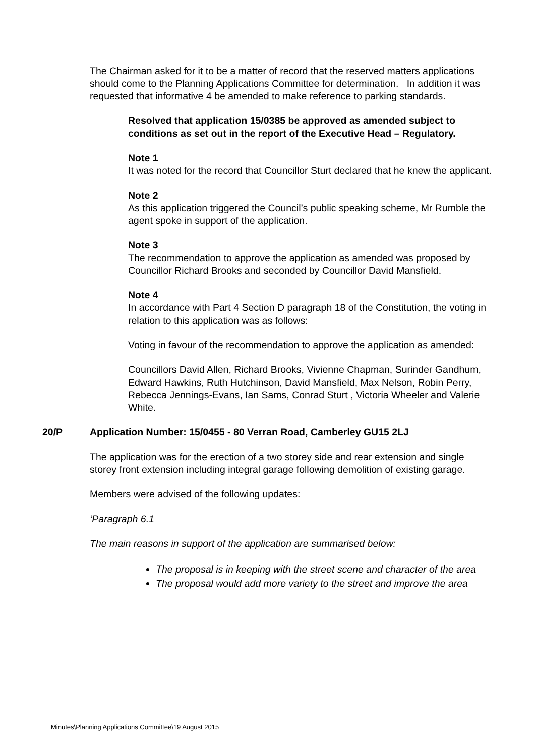The Chairman asked for it to be a matter of record that the reserved matters applications should come to the Planning Applications Committee for determination. In addition it was requested that informative 4 be amended to make reference to parking standards.
Resolved that application 15/0385 be approved as amended subject to conditions as set out in the report of the Executive Head – Regulatory.
Note 1
It was noted for the record that Councillor Sturt declared that he knew the applicant.
Note 2
As this application triggered the Council’s public speaking scheme, Mr Rumble the agent spoke in support of the application.
Note 3
The recommendation to approve the application as amended was proposed by Councillor Richard Brooks and seconded by Councillor David Mansfield.
Note 4
In accordance with Part 4 Section D paragraph 18 of the Constitution, the voting in relation to this application was as follows:
Voting in favour of the recommendation to approve the application as amended:
Councillors David Allen, Richard Brooks, Vivienne Chapman, Surinder Gandhum, Edward Hawkins, Ruth Hutchinson, David Mansfield, Max Nelson, Robin Perry, Rebecca Jennings-Evans, Ian Sams, Conrad Sturt , Victoria Wheeler and Valerie White.
20/P Application Number: 15/0455 - 80 Verran Road, Camberley GU15 2LJ
The application was for the erection of a two storey side and rear extension and single storey front extension including integral garage following demolition of existing garage.
Members were advised of the following updates:
‘Paragraph 6.1
The main reasons in support of the application are summarised below:
The proposal is in keeping with the street scene and character of the area
The proposal would add more variety to the street and improve the area
Minutes\Planning Applications Committee\19 August 2015